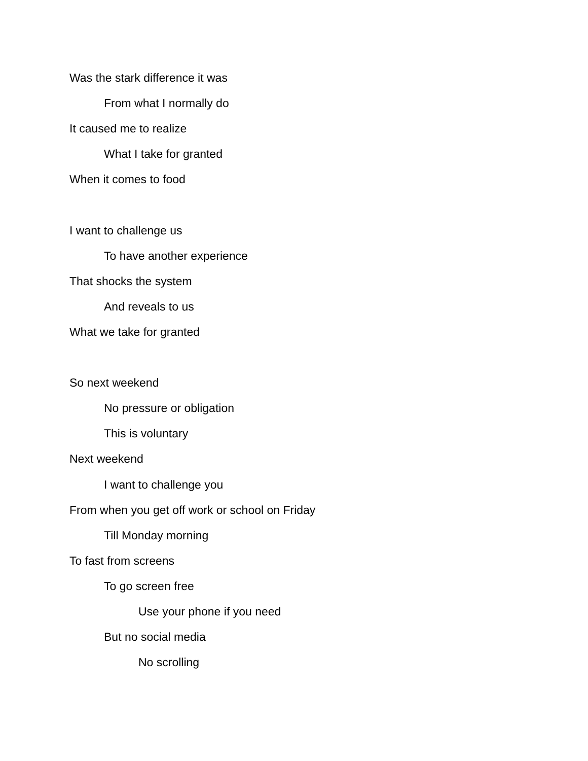Was the stark difference it was
From what I normally do
It caused me to realize
What I take for granted
When it comes to food
I want to challenge us
To have another experience
That shocks the system
And reveals to us
What we take for granted
So next weekend
No pressure or obligation
This is voluntary
Next weekend
I want to challenge you
From when you get off work or school on Friday
Till Monday morning
To fast from screens
To go screen free
Use your phone if you need
But no social media
No scrolling